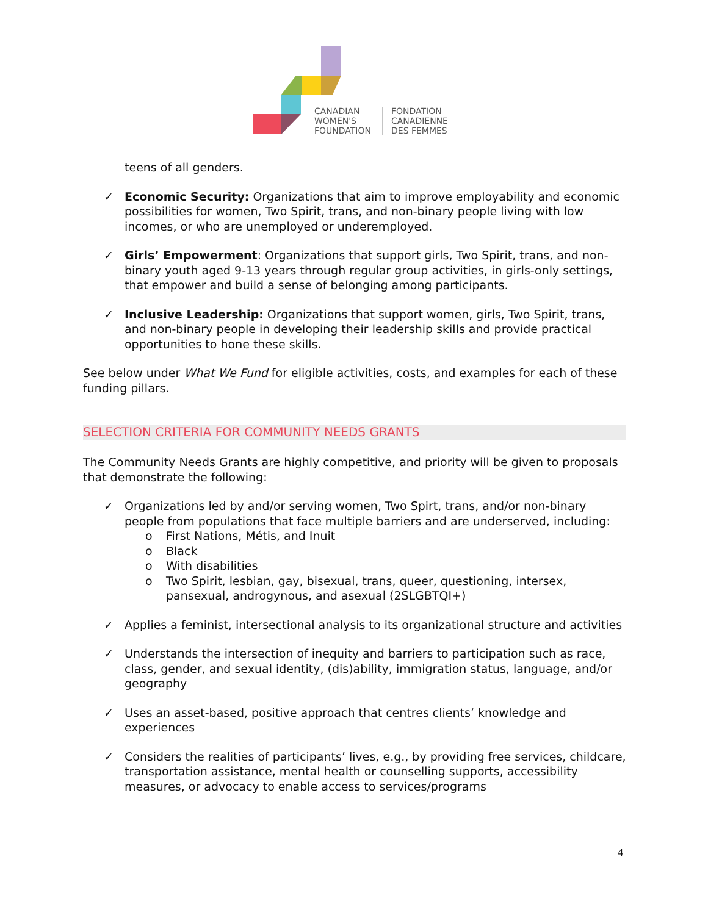CANADIAN
WOMEN'S
FOUNDATION
FONDATION
CANADIENNE
DES FEMMES
teens of all genders.
✓ Economic Security: Organizations that aim to improve employability and economic possibilities for women, Two Spirit, trans, and non-binary people living with low incomes, or who are unemployed or underemployed.
✓ Girls’ Empowerment: Organizations that support girls, Two Spirit, trans, and non-binary youth aged 9-13 years through regular group activities, in girls-only settings, that empower and build a sense of belonging among participants.
✓ Inclusive Leadership: Organizations that support women, girls, Two Spirit, trans, and non-binary people in developing their leadership skills and provide practical opportunities to hone these skills.
See below under What We Fund for eligible activities, costs, and examples for each of these funding pillars.
SELECTION CRITERIA FOR COMMUNITY NEEDS GRANTS
The Community Needs Grants are highly competitive, and priority will be given to proposals that demonstrate the following:
✓ Organizations led by and/or serving women, Two Spirt, trans, and/or non-binary people from populations that face multiple barriers and are underserved, including:
o First Nations, Métis, and Inuit
o Black
o With disabilities
o Two Spirit, lesbian, gay, bisexual, trans, queer, questioning, intersex, pansexual, androgynous, and asexual (2SLGBTQI+)
✓ Applies a feminist, intersectional analysis to its organizational structure and activities
✓ Understands the intersection of inequity and barriers to participation such as race, class, gender, and sexual identity, (dis)ability, immigration status, language, and/or geography
✓ Uses an asset-based, positive approach that centres clients’ knowledge and experiences
✓ Considers the realities of participants’ lives, e.g., by providing free services, childcare, transportation assistance, mental health or counselling supports, accessibility measures, or advocacy to enable access to services/programs
4